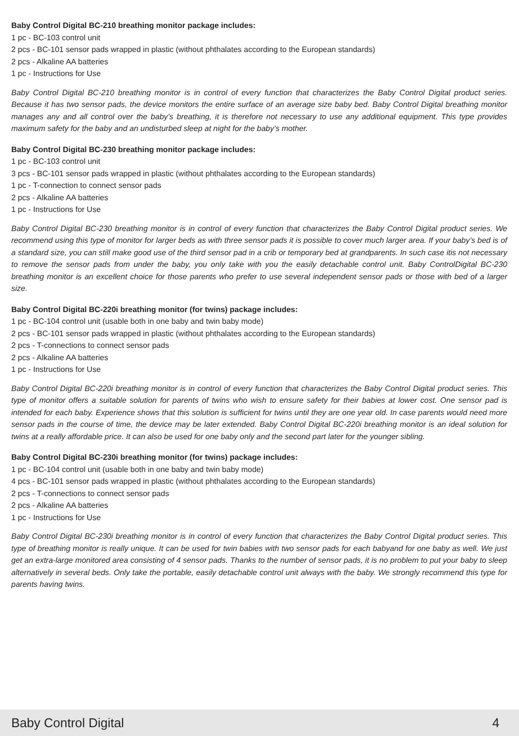Baby Control Digital BC-210 breathing monitor package includes:
1 pc - BC-103 control unit
2 pcs - BC-101 sensor pads wrapped in plastic (without phthalates according to the European standards)
2 pcs - Alkaline AA batteries
1 pc - Instructions for Use
Baby Control Digital BC-210 breathing monitor is in control of every function that characterizes the Baby Control Digital product series. Because it has two sensor pads, the device monitors the entire surface of an average size baby bed. Baby Control Digital breathing monitor manages any and all control over the baby’s breathing, it is therefore not necessary to use any additional equipment. This type provides maximum safety for the baby and an undisturbed sleep at night for the baby’s mother.
Baby Control Digital BC-230 breathing monitor package includes:
1 pc - BC-103 control unit
3 pcs - BC-101 sensor pads wrapped in plastic (without phthalates according to the European standards)
1 pc - T-connection to connect sensor pads
2 pcs - Alkaline AA batteries
1 pc - Instructions for Use
Baby Control Digital BC-230 breathing monitor is in control of every function that characterizes the Baby Control Digital product series. We recommend using this type of monitor for larger beds as with three sensor pads it is possible to cover much larger area. If your baby’s bed is of a standard size, you can still make good use of the third sensor pad in a crib or temporary bed at grandparents. In such case itis not necessary to remove the sensor pads from under the baby, you only take with you the easily detachable control unit. Baby ControlDigital BC-230 breathing monitor is an excellent choice for those parents who prefer to use several independent sensor pads or those with bed of a larger size.
Baby Control Digital BC-220i breathing monitor (for twins) package includes:
1 pc - BC-104 control unit (usable both in one baby and twin baby mode)
2 pcs - BC-101 sensor pads wrapped in plastic (without phthalates according to the European standards)
2 pcs - T-connections to connect sensor pads
2 pcs - Alkaline AA batteries
1 pc - Instructions for Use
Baby Control Digital BC-220i breathing monitor is in control of every function that characterizes the Baby Control Digital product series. This type of monitor offers a suitable solution for parents of twins who wish to ensure safety for their babies at lower cost. One sensor pad is intended for each baby. Experience shows that this solution is sufficient for twins until they are one year old. In case parents would need more sensor pads in the course of time, the device may be later extended. Baby Control Digital BC-220i breathing monitor is an ideal solution for twins at a really affordable price. It can also be used for one baby only and the second part later for the younger sibling.
Baby Control Digital BC-230i breathing monitor (for twins) package includes:
1 pc - BC-104 control unit (usable both in one baby and twin baby mode)
4 pcs - BC-101 sensor pads wrapped in plastic (without phthalates according to the European standards)
2 pcs - T-connections to connect sensor pads
2 pcs - Alkaline AA batteries
1 pc - Instructions for Use
Baby Control Digital BC-230i breathing monitor is in control of every function that characterizes the Baby Control Digital product series. This type of breathing monitor is really unique. It can be used for twin babies with two sensor pads for each babyand for one baby as well. We just get an extra-large monitored area consisting of 4 sensor pads. Thanks to the number of sensor pads, it is no problem to put your baby to sleep alternatively in several beds. Only take the portable, easily detachable control unit always with the baby. We strongly recommend this type for parents having twins.
Baby Control Digital 4